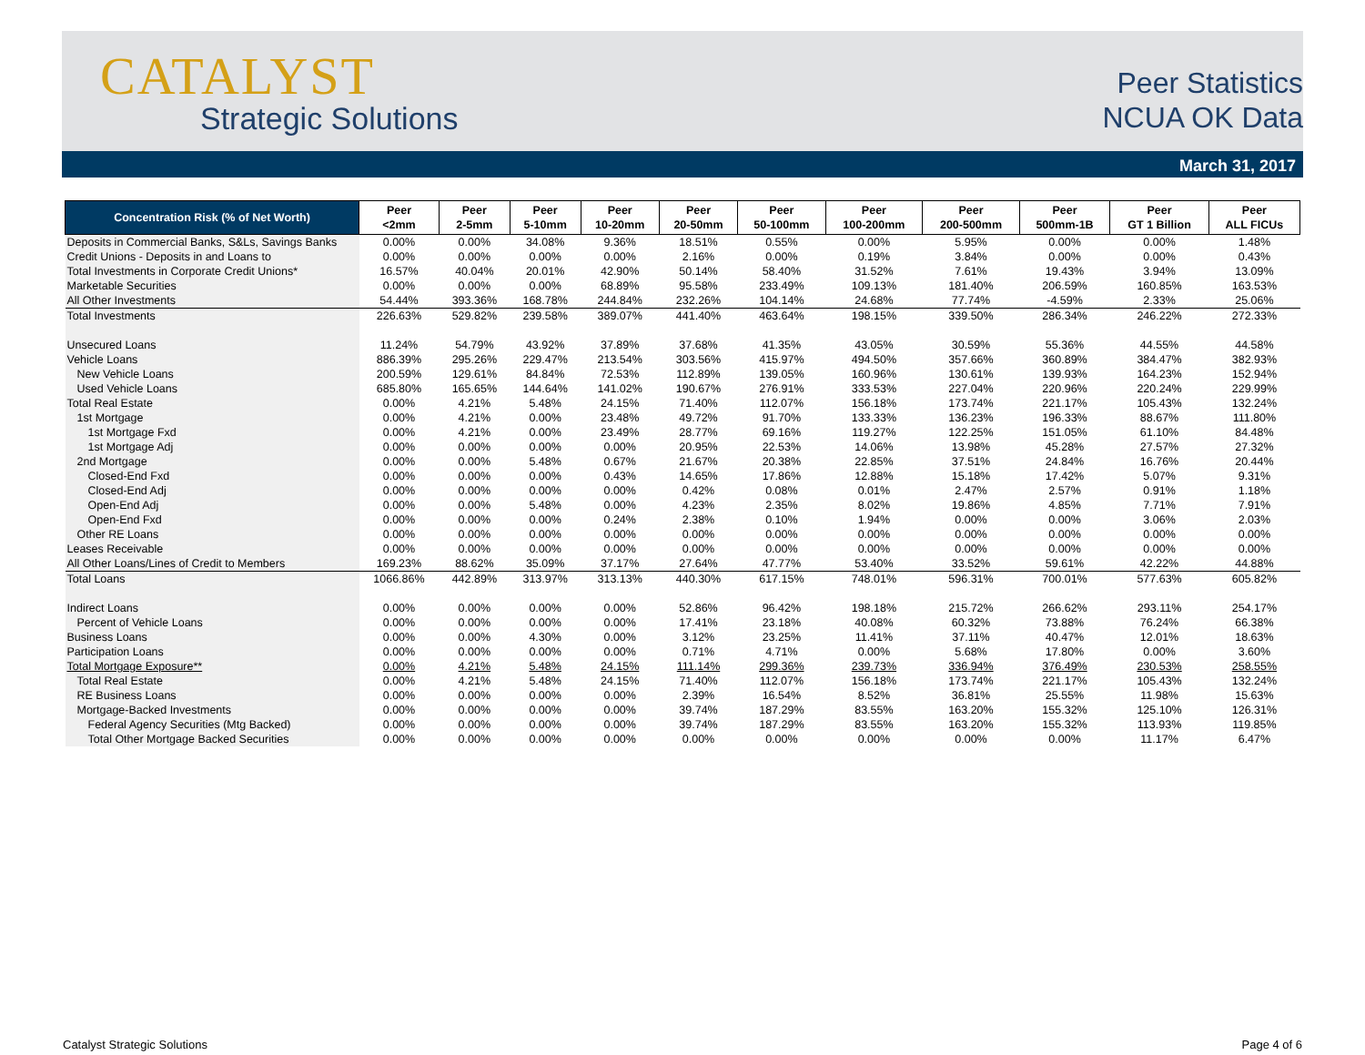CATALYST
Strategic Solutions
Peer Statistics
NCUA OK Data
March 31, 2017
| Concentration Risk (% of Net Worth) | Peer <2mm | Peer 2-5mm | Peer 5-10mm | Peer 10-20mm | Peer 20-50mm | Peer 50-100mm | Peer 100-200mm | Peer 200-500mm | Peer 500mm-1B | Peer GT 1 Billion | Peer ALL FICUs |
| --- | --- | --- | --- | --- | --- | --- | --- | --- | --- | --- | --- |
| Deposits in Commercial Banks, S&Ls, Savings Banks | 0.00% | 0.00% | 34.08% | 9.36% | 18.51% | 0.55% | 0.00% | 5.95% | 0.00% | 0.00% | 1.48% |
| Credit Unions - Deposits in and Loans to | 0.00% | 0.00% | 0.00% | 0.00% | 2.16% | 0.00% | 0.19% | 3.84% | 0.00% | 0.00% | 0.43% |
| Total Investments in Corporate Credit Unions* | 16.57% | 40.04% | 20.01% | 42.90% | 50.14% | 58.40% | 31.52% | 7.61% | 19.43% | 3.94% | 13.09% |
| Marketable Securities | 0.00% | 0.00% | 0.00% | 68.89% | 95.58% | 233.49% | 109.13% | 181.40% | 206.59% | 160.85% | 163.53% |
| All Other Investments | 54.44% | 393.36% | 168.78% | 244.84% | 232.26% | 104.14% | 24.68% | 77.74% | -4.59% | 2.33% | 25.06% |
| Total Investments | 226.63% | 529.82% | 239.58% | 389.07% | 441.40% | 463.64% | 198.15% | 339.50% | 286.34% | 246.22% | 272.33% |
| Unsecured Loans | 11.24% | 54.79% | 43.92% | 37.89% | 37.68% | 41.35% | 43.05% | 30.59% | 55.36% | 44.55% | 44.58% |
| Vehicle Loans | 886.39% | 295.26% | 229.47% | 213.54% | 303.56% | 415.97% | 494.50% | 357.66% | 360.89% | 384.47% | 382.93% |
| New Vehicle Loans | 200.59% | 129.61% | 84.84% | 72.53% | 112.89% | 139.05% | 160.96% | 130.61% | 139.93% | 164.23% | 152.94% |
| Used Vehicle Loans | 685.80% | 165.65% | 144.64% | 141.02% | 190.67% | 276.91% | 333.53% | 227.04% | 220.96% | 220.24% | 229.99% |
| Total Real Estate | 0.00% | 4.21% | 5.48% | 24.15% | 71.40% | 112.07% | 156.18% | 173.74% | 221.17% | 105.43% | 132.24% |
| 1st Mortgage | 0.00% | 4.21% | 0.00% | 23.48% | 49.72% | 91.70% | 133.33% | 136.23% | 196.33% | 88.67% | 111.80% |
| 1st Mortgage Fxd | 0.00% | 4.21% | 0.00% | 23.49% | 28.77% | 69.16% | 119.27% | 122.25% | 151.05% | 61.10% | 84.48% |
| 1st Mortgage Adj | 0.00% | 0.00% | 0.00% | 0.00% | 20.95% | 22.53% | 14.06% | 13.98% | 45.28% | 27.57% | 27.32% |
| 2nd Mortgage | 0.00% | 0.00% | 5.48% | 0.67% | 21.67% | 20.38% | 22.85% | 37.51% | 24.84% | 16.76% | 20.44% |
| Closed-End Fxd | 0.00% | 0.00% | 0.00% | 0.43% | 14.65% | 17.86% | 12.88% | 15.18% | 17.42% | 5.07% | 9.31% |
| Closed-End Adj | 0.00% | 0.00% | 0.00% | 0.00% | 0.42% | 0.08% | 0.01% | 2.47% | 2.57% | 0.91% | 1.18% |
| Open-End Adj | 0.00% | 0.00% | 5.48% | 0.00% | 4.23% | 2.35% | 8.02% | 19.86% | 4.85% | 7.71% | 7.91% |
| Open-End Fxd | 0.00% | 0.00% | 0.00% | 0.24% | 2.38% | 0.10% | 1.94% | 0.00% | 0.00% | 3.06% | 2.03% |
| Other RE Loans | 0.00% | 0.00% | 0.00% | 0.00% | 0.00% | 0.00% | 0.00% | 0.00% | 0.00% | 0.00% | 0.00% |
| Leases Receivable | 0.00% | 0.00% | 0.00% | 0.00% | 0.00% | 0.00% | 0.00% | 0.00% | 0.00% | 0.00% | 0.00% |
| All Other Loans/Lines of Credit to Members | 169.23% | 88.62% | 35.09% | 37.17% | 27.64% | 47.77% | 53.40% | 33.52% | 59.61% | 42.22% | 44.88% |
| Total Loans | 1066.86% | 442.89% | 313.97% | 313.13% | 440.30% | 617.15% | 748.01% | 596.31% | 700.01% | 577.63% | 605.82% |
| Indirect Loans | 0.00% | 0.00% | 0.00% | 0.00% | 52.86% | 96.42% | 198.18% | 215.72% | 266.62% | 293.11% | 254.17% |
| Percent of Vehicle Loans | 0.00% | 0.00% | 0.00% | 0.00% | 17.41% | 23.18% | 40.08% | 60.32% | 73.88% | 76.24% | 66.38% |
| Business Loans | 0.00% | 0.00% | 4.30% | 0.00% | 3.12% | 23.25% | 11.41% | 37.11% | 40.47% | 12.01% | 18.63% |
| Participation Loans | 0.00% | 0.00% | 0.00% | 0.00% | 0.71% | 4.71% | 0.00% | 5.68% | 17.80% | 0.00% | 3.60% |
| Total Mortgage Exposure** | 0.00% | 4.21% | 5.48% | 24.15% | 111.14% | 299.36% | 239.73% | 336.94% | 376.49% | 230.53% | 258.55% |
| Total Real Estate | 0.00% | 4.21% | 5.48% | 24.15% | 71.40% | 112.07% | 156.18% | 173.74% | 221.17% | 105.43% | 132.24% |
| RE Business Loans | 0.00% | 0.00% | 0.00% | 0.00% | 2.39% | 16.54% | 8.52% | 36.81% | 25.55% | 11.98% | 15.63% |
| Mortgage-Backed Investments | 0.00% | 0.00% | 0.00% | 0.00% | 39.74% | 187.29% | 83.55% | 163.20% | 155.32% | 125.10% | 126.31% |
| Federal Agency Securities (Mtg Backed) | 0.00% | 0.00% | 0.00% | 0.00% | 39.74% | 187.29% | 83.55% | 163.20% | 155.32% | 113.93% | 119.85% |
| Total Other Mortgage Backed Securities | 0.00% | 0.00% | 0.00% | 0.00% | 0.00% | 0.00% | 0.00% | 0.00% | 0.00% | 11.17% | 6.47% |
Catalyst Strategic Solutions Page 4 of 6